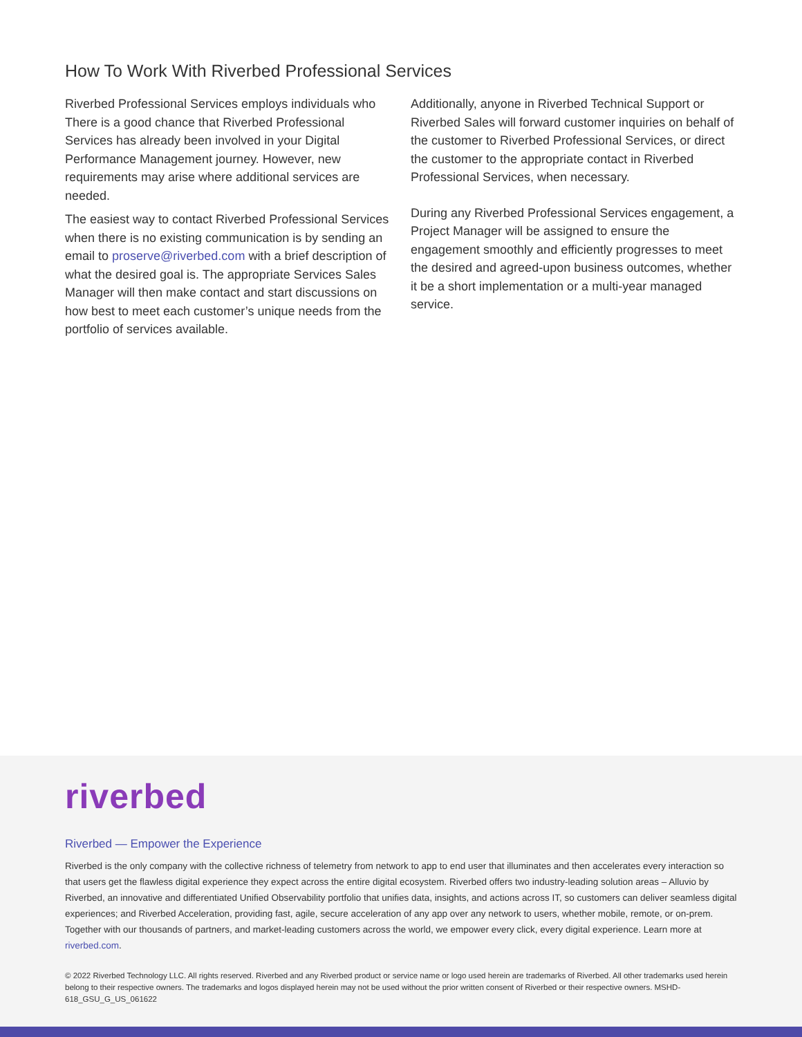How To Work With Riverbed Professional Services
Riverbed Professional Services employs individuals who There is a good chance that Riverbed Professional Services has already been involved in your Digital Performance Management journey. However, new requirements may arise where additional services are needed.
The easiest way to contact Riverbed Professional Services when there is no existing communication is by sending an email to proserve@riverbed.com with a brief description of what the desired goal is. The appropriate Services Sales Manager will then make contact and start discussions on how best to meet each customer’s unique needs from the portfolio of services available.
Additionally, anyone in Riverbed Technical Support or Riverbed Sales will forward customer inquiries on behalf of the customer to Riverbed Professional Services, or direct the customer to the appropriate contact in Riverbed Professional Services, when necessary.
During any Riverbed Professional Services engagement, a Project Manager will be assigned to ensure the engagement smoothly and efficiently progresses to meet the desired and agreed-upon business outcomes, whether it be a short implementation or a multi-year managed service.
riverbed
Riverbed — Empower the Experience
Riverbed is the only company with the collective richness of telemetry from network to app to end user that illuminates and then accelerates every interaction so that users get the flawless digital experience they expect across the entire digital ecosystem. Riverbed offers two industry-leading solution areas – Alluvio by Riverbed, an innovative and differentiated Unified Observability portfolio that unifies data, insights, and actions across IT, so customers can deliver seamless digital experiences; and Riverbed Acceleration, providing fast, agile, secure acceleration of any app over any network to users, whether mobile, remote, or on-prem. Together with our thousands of partners, and market-leading customers across the world, we empower every click, every digital experience. Learn more at riverbed.com.
© 2022 Riverbed Technology LLC. All rights reserved. Riverbed and any Riverbed product or service name or logo used herein are trademarks of Riverbed. All other trademarks used herein belong to their respective owners. The trademarks and logos displayed herein may not be used without the prior written consent of Riverbed or their respective owners. MSHD-618_GSU_G_US_061622